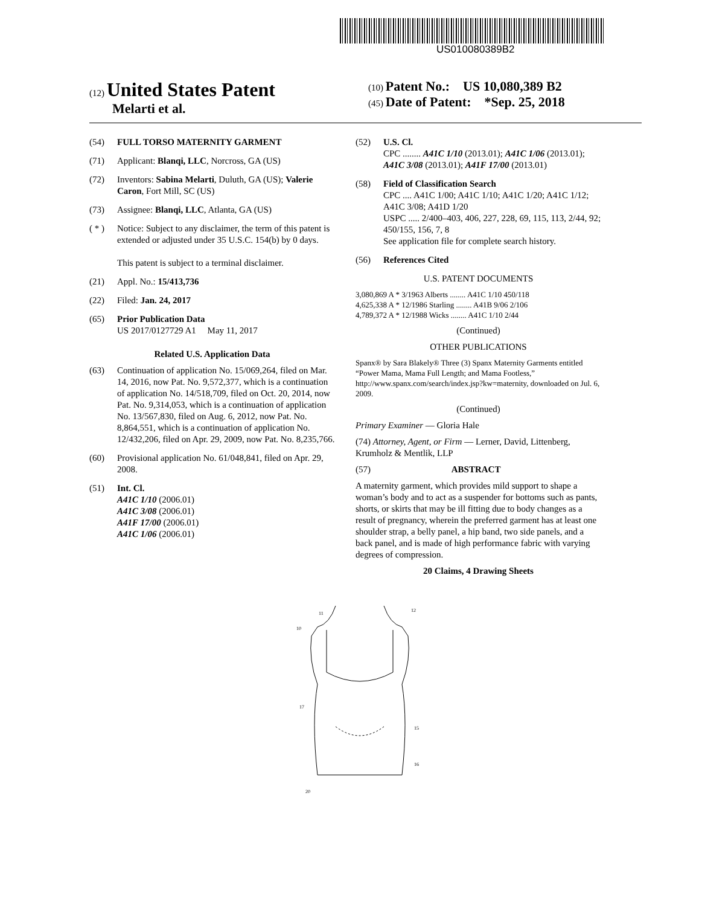US010080389B2
(12) United States Patent
Melarti et al.
(10) Patent No.: US 10,080,389 B2
(45) Date of Patent: *Sep. 25, 2018
(54) FULL TORSO MATERNITY GARMENT
(71) Applicant: Blanqi, LLC, Norcross, GA (US)
(72) Inventors: Sabina Melarti, Duluth, GA (US); Valerie Caron, Fort Mill, SC (US)
(73) Assignee: Blanqi, LLC, Atlanta, GA (US)
( * ) Notice: Subject to any disclaimer, the term of this patent is extended or adjusted under 35 U.S.C. 154(b) by 0 days.
This patent is subject to a terminal disclaimer.
(21) Appl. No.: 15/413,736
(22) Filed: Jan. 24, 2017
(65) Prior Publication Data
US 2017/0127729 A1 May 11, 2017
Related U.S. Application Data
(63) Continuation of application No. 15/069,264, filed on Mar. 14, 2016, now Pat. No. 9,572,377, which is a continuation of application No. 14/518,709, filed on Oct. 20, 2014, now Pat. No. 9,314,053, which is a continuation of application No. 13/567,830, filed on Aug. 6, 2012, now Pat. No. 8,864,551, which is a continuation of application No. 12/432,206, filed on Apr. 29, 2009, now Pat. No. 8,235,766.
(60) Provisional application No. 61/048,841, filed on Apr. 29, 2008.
(51) Int. Cl.
A41C 1/10 (2006.01)
A41C 3/08 (2006.01)
A41F 17/00 (2006.01)
A41C 1/06 (2006.01)
(52) U.S. Cl.
CPC ........ A41C 1/10 (2013.01); A41C 1/06 (2013.01); A41C 3/08 (2013.01); A41F 17/00 (2013.01)
(58) Field of Classification Search
CPC .... A41C 1/00; A41C 1/10; A41C 1/20; A41C 1/12; A41C 3/08; A41D 1/20
USPC ..... 2/400–403, 406, 227, 228, 69, 115, 113, 2/44, 92; 450/155, 156, 7, 8
See application file for complete search history.
(56) References Cited
U.S. PATENT DOCUMENTS
3,080,869 A * 3/1963 Alberts ........ A41C 1/10 450/118
4,625,338 A * 12/1986 Starling ........ A41B 9/06 2/106
4,789,372 A * 12/1988 Wicks ........ A41C 1/10 2/44
(Continued)
OTHER PUBLICATIONS
Spanx® by Sara Blakely® Three (3) Spanx Maternity Garments entitled “Power Mama, Mama Full Length; and Mama Footless,” http://www.spanx.com/search/index.jsp?kw=maternity, downloaded on Jul. 6, 2009.
(Continued)
Primary Examiner — Gloria Hale
(74) Attorney, Agent, or Firm — Lerner, David, Littenberg, Krumholz & Mentlik, LLP
(57) ABSTRACT
A maternity garment, which provides mild support to shape a woman’s body and to act as a suspender for bottoms such as pants, shorts, or skirts that may be ill fitting due to body changes as a result of pregnancy, wherein the preferred garment has at least one shoulder strap, a belly panel, a hip band, two side panels, and a back panel, and is made of high performance fabric with varying degrees of compression.
20 Claims, 4 Drawing Sheets
10
11
12
15
16
17
20